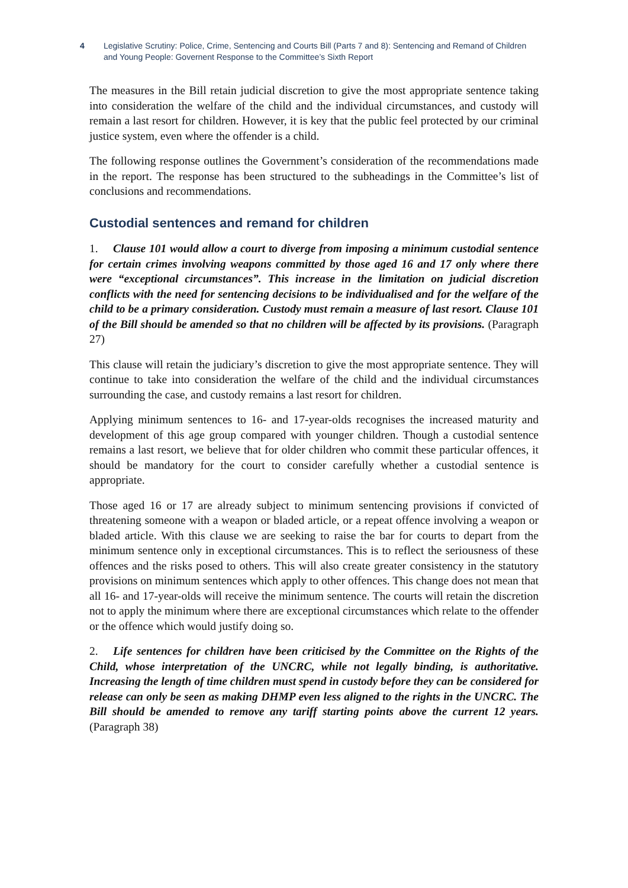4 Legislative Scrutiny: Police, Crime, Sentencing and Courts Bill (Parts 7 and 8): Sentencing and Remand of Children and Young People: Governent Response to the Committee’s Sixth Report
The measures in the Bill retain judicial discretion to give the most appropriate sentence taking into consideration the welfare of the child and the individual circumstances, and custody will remain a last resort for children. However, it is key that the public feel protected by our criminal justice system, even where the offender is a child.
The following response outlines the Government’s consideration of the recommendations made in the report. The response has been structured to the subheadings in the Committee’s list of conclusions and recommendations.
Custodial sentences and remand for children
1. Clause 101 would allow a court to diverge from imposing a minimum custodial sentence for certain crimes involving weapons committed by those aged 16 and 17 only where there were “exceptional circumstances”. This increase in the limitation on judicial discretion conflicts with the need for sentencing decisions to be individualised and for the welfare of the child to be a primary consideration. Custody must remain a measure of last resort. Clause 101 of the Bill should be amended so that no children will be affected by its provisions. (Paragraph 27)
This clause will retain the judiciary’s discretion to give the most appropriate sentence. They will continue to take into consideration the welfare of the child and the individual circumstances surrounding the case, and custody remains a last resort for children.
Applying minimum sentences to 16- and 17-year-olds recognises the increased maturity and development of this age group compared with younger children. Though a custodial sentence remains a last resort, we believe that for older children who commit these particular offences, it should be mandatory for the court to consider carefully whether a custodial sentence is appropriate.
Those aged 16 or 17 are already subject to minimum sentencing provisions if convicted of threatening someone with a weapon or bladed article, or a repeat offence involving a weapon or bladed article. With this clause we are seeking to raise the bar for courts to depart from the minimum sentence only in exceptional circumstances. This is to reflect the seriousness of these offences and the risks posed to others. This will also create greater consistency in the statutory provisions on minimum sentences which apply to other offences. This change does not mean that all 16- and 17-year-olds will receive the minimum sentence. The courts will retain the discretion not to apply the minimum where there are exceptional circumstances which relate to the offender or the offence which would justify doing so.
2. Life sentences for children have been criticised by the Committee on the Rights of the Child, whose interpretation of the UNCRC, while not legally binding, is authoritative. Increasing the length of time children must spend in custody before they can be considered for release can only be seen as making DHMP even less aligned to the rights in the UNCRC. The Bill should be amended to remove any tariff starting points above the current 12 years. (Paragraph 38)